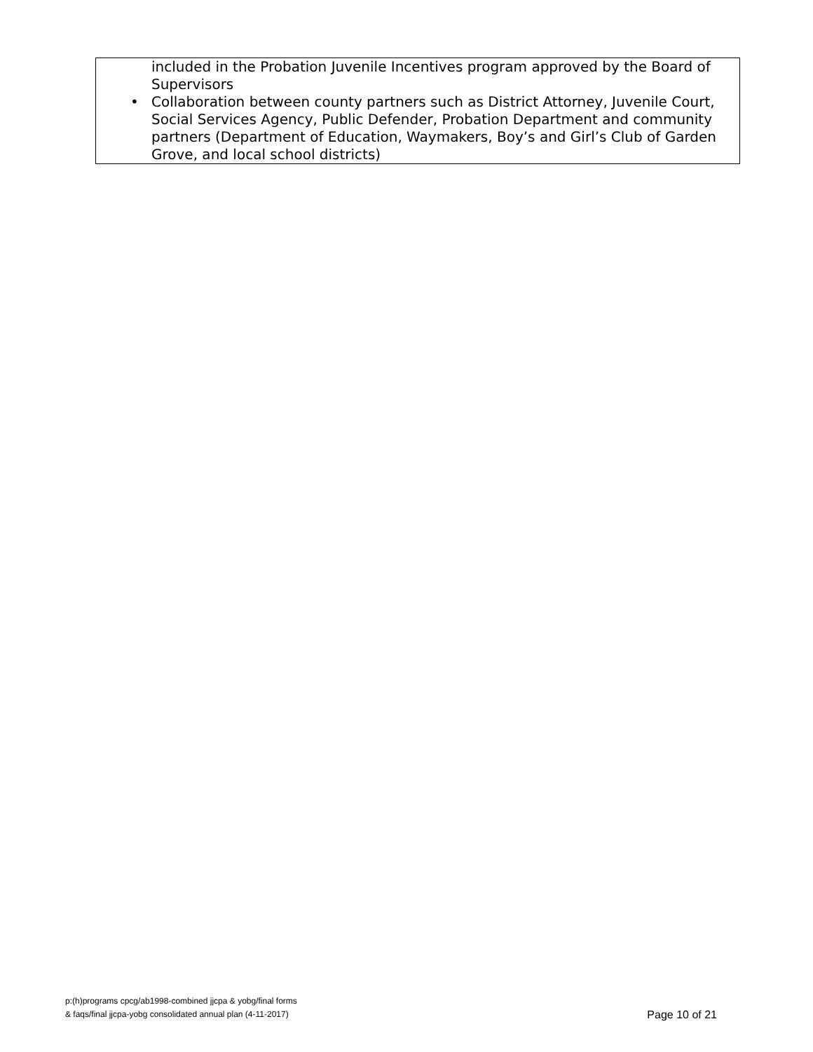| included in the Probation Juvenile Incentives program approved by the Board of Supervisors • Collaboration between county partners such as District Attorney, Juvenile Court, Social Services Agency, Public Defender, Probation Department and community partners (Department of Education, Waymakers, Boy’s and Girl’s Club of Garden Grove, and local school districts) |
p:(h)programs cpcg/ab1998-combined jjcpa & yobg/final forms
& faqs/final jjcpa-yobg consolidated annual plan (4-11-2017)
Page 10 of 21